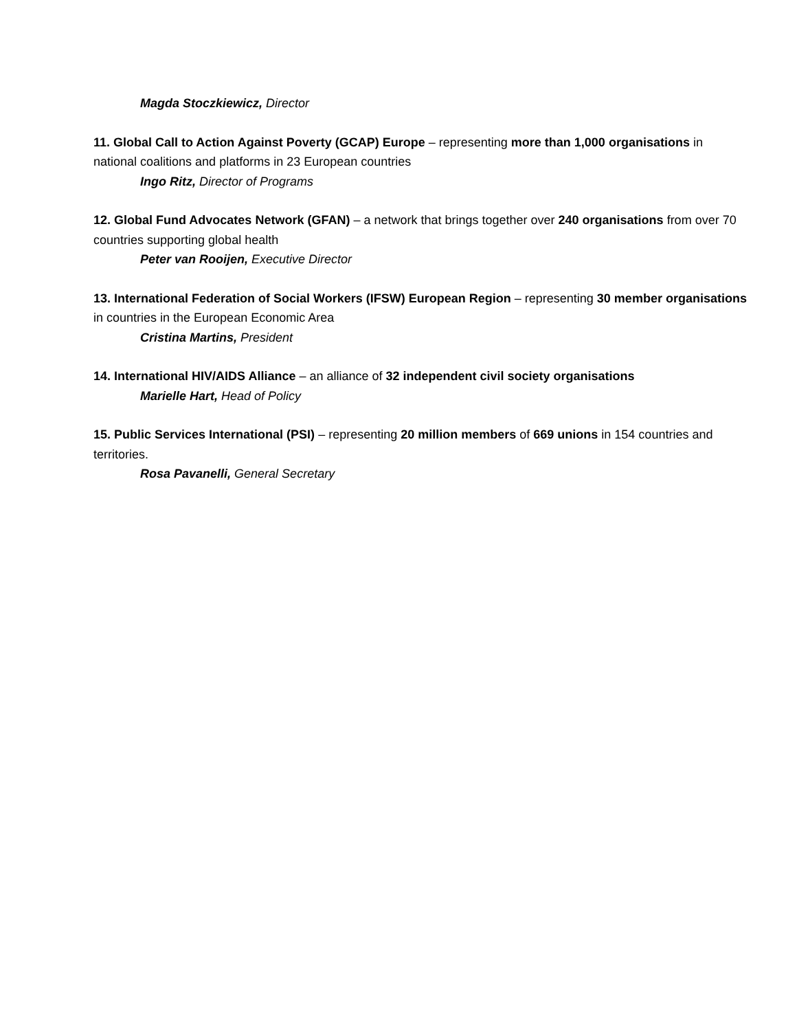Magda Stoczkiewicz, Director
11. Global Call to Action Against Poverty (GCAP) Europe – representing more than 1,000 organisations in national coalitions and platforms in 23 European countries
Ingo Ritz, Director of Programs
12. Global Fund Advocates Network (GFAN) – a network that brings together over 240 organisations from over 70 countries supporting global health
Peter van Rooijen, Executive Director
13. International Federation of Social Workers (IFSW) European Region – representing 30 member organisations in countries in the European Economic Area
Cristina Martins, President
14. International HIV/AIDS Alliance – an alliance of 32 independent civil society organisations
Marielle Hart, Head of Policy
15. Public Services International (PSI) – representing 20 million members of 669 unions in 154 countries and territories.
Rosa Pavanelli, General Secretary